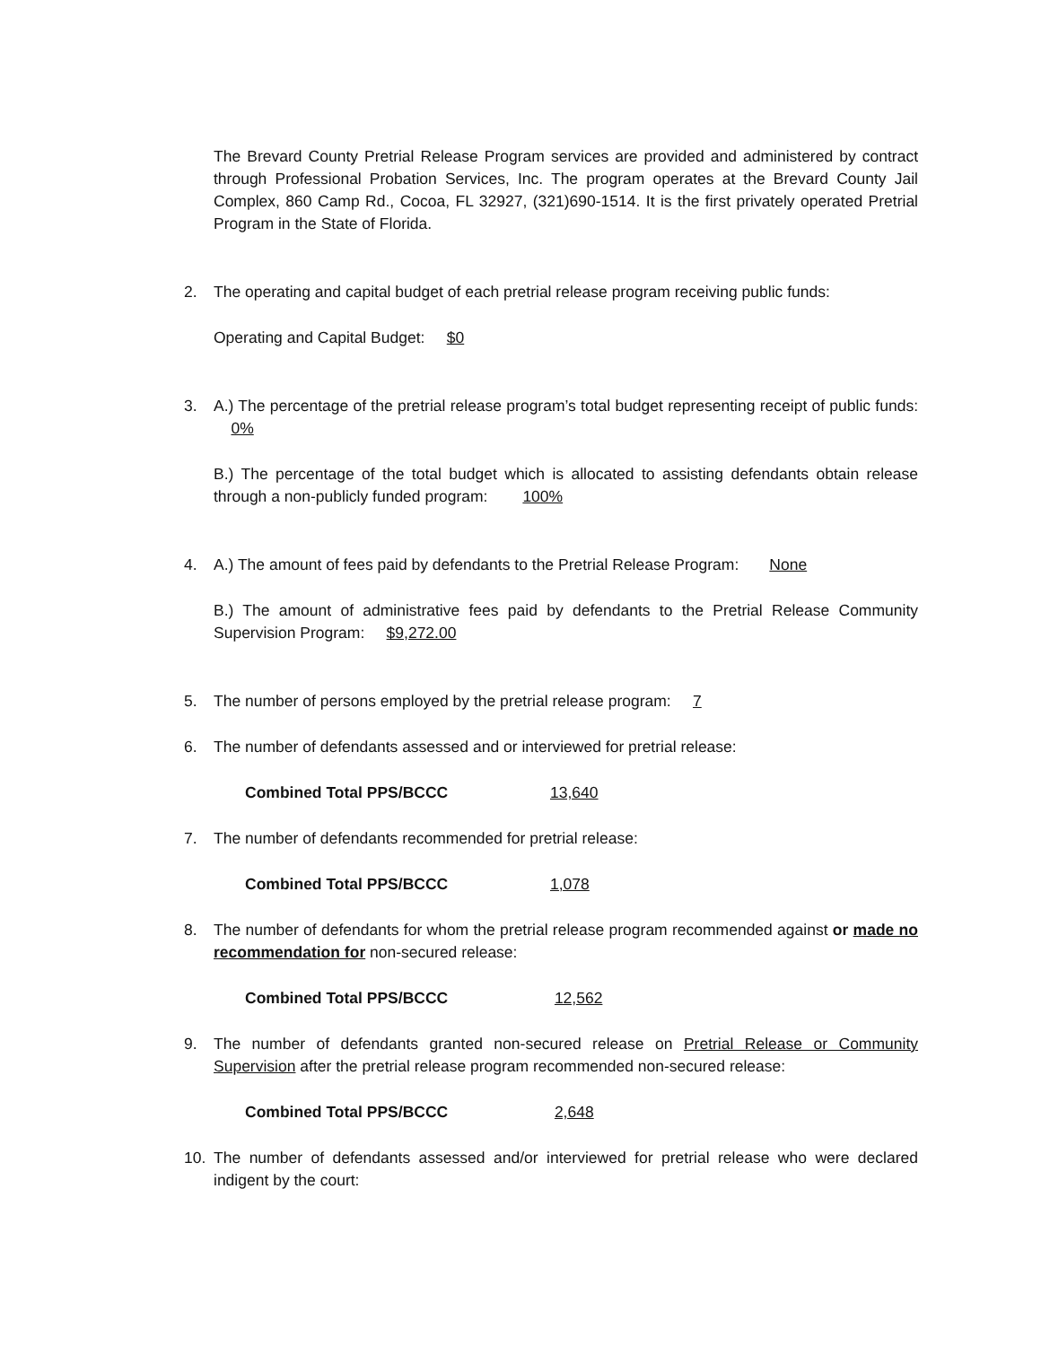The Brevard County Pretrial Release Program services are provided and administered by contract through Professional Probation Services, Inc. The program operates at the Brevard County Jail Complex, 860 Camp Rd., Cocoa, FL 32927, (321)690-1514. It is the first privately operated Pretrial Program in the State of Florida.
2. The operating and capital budget of each pretrial release program receiving public funds:
Operating and Capital Budget: $0
3. A.) The percentage of the pretrial release program’s total budget representing receipt of public funds: 0%
B.) The percentage of the total budget which is allocated to assisting defendants obtain release through a non-publicly funded program: 100%
4. A.) The amount of fees paid by defendants to the Pretrial Release Program: None
B.) The amount of administrative fees paid by defendants to the Pretrial Release Community Supervision Program: $9,272.00
5. The number of persons employed by the pretrial release program: 7
6. The number of defendants assessed and or interviewed for pretrial release:
Combined Total PPS/BCCC 13,640
7. The number of defendants recommended for pretrial release:
Combined Total PPS/BCCC 1,078
8. The number of defendants for whom the pretrial release program recommended against or made no recommendation for non-secured release:
Combined Total PPS/BCCC 12,562
9. The number of defendants granted non-secured release on Pretrial Release or Community Supervision after the pretrial release program recommended non-secured release:
Combined Total PPS/BCCC 2,648
10. The number of defendants assessed and/or interviewed for pretrial release who were declared indigent by the court: